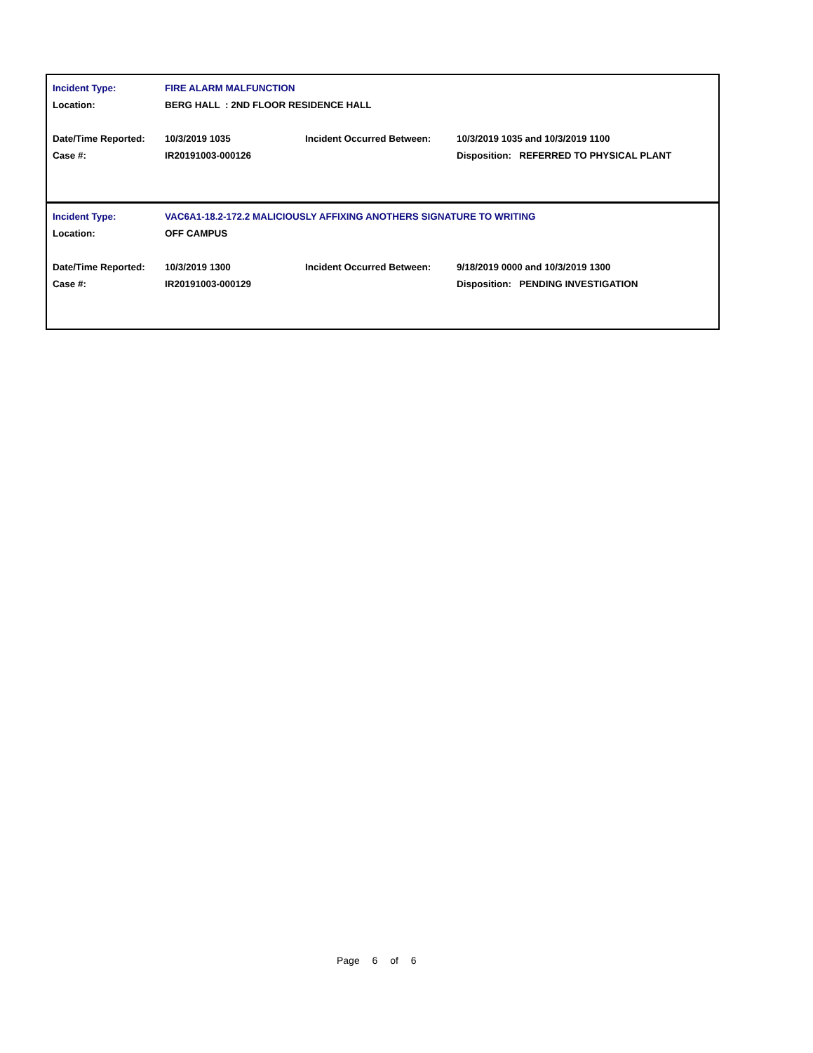| Incident Type: | FIRE ALARM MALFUNCTION | | |
| Location: | BERG HALL : 2ND FLOOR RESIDENCE HALL | | |
| Date/Time Reported: | 10/3/2019 1035 | Incident Occurred Between: | 10/3/2019 1035 and 10/3/2019 1100 |
| Case #: | IR20191003-000126 | | Disposition: REFERRED TO PHYSICAL PLANT |
| Incident Type: | VAC6A1-18.2-172.2 MALICIOUSLY AFFIXING ANOTHERS SIGNATURE TO WRITING | | |
| Location: | OFF CAMPUS | | |
| Date/Time Reported: | 10/3/2019 1300 | Incident Occurred Between: | 9/18/2019 0000 and 10/3/2019 1300 |
| Case #: | IR20191003-000129 | | Disposition: PENDING INVESTIGATION |
Page 6 of 6